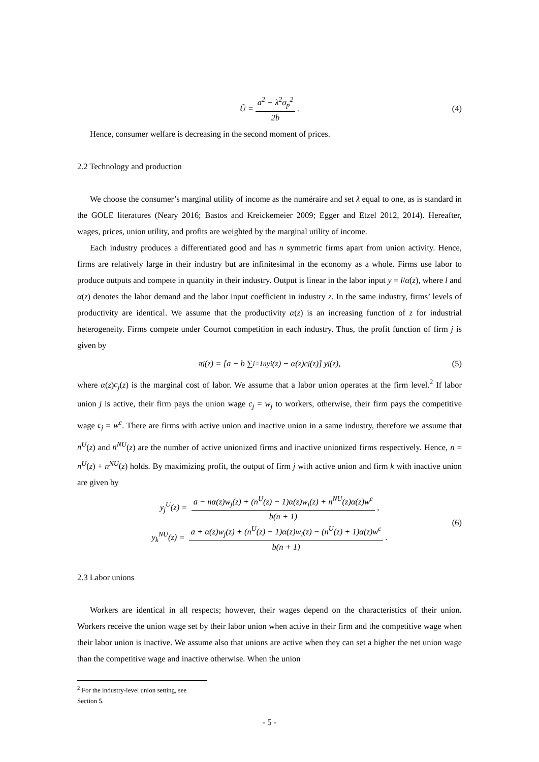Ũ = a<sup>2</sup> − λ<sup>2</sup>σ<sub>p</sub><sup>2</sup> 2b. (4)
Hence, consumer welfare is decreasing in the second moment of prices.
2.2 Technology and production
We choose the consumer’s marginal utility of income as the numéraire and set λ equal to one, as is standard in the GOLE literatures (Neary 2016; Bastos and Kreickemeier 2009; Egger and Etzel 2012, 2014). Hereafter, wages, prices, union utility, and profits are weighted by the marginal utility of income.
Each industry produces a differentiated good and has n symmetric firms apart from union activity. Hence, firms are relatively large in their industry but are infinitesimal in the economy as a whole. Firms use labor to produce outputs and compete in quantity in their industry. Output is linear in the labor input y = l/α(z), where l and α(z) denotes the labor demand and the labor input coefficient in industry z. In the same industry, firms’ levels of productivity are identical. We assume that the productivity α(z) is an increasing function of z for industrial heterogeneity. Firms compete under Cournot competition in each industry. Thus, the profit function of firm j is given by
π<sub>j</sub>(z) = [a − b ∑<sub>i=1</sub><sup>n</sup> y<sub>i</sub>(z) − α(z)c<sub>j</sub>(z)] y<sub>j</sub>(z), (5)
where α(z)c<sub>j</sub>(z) is the marginal cost of labor. We assume that a labor union operates at the firm level.<sup>2</sup> If labor union j is active, their firm pays the union wage c<sub>j</sub> = w<sub>j</sub> to workers, otherwise, their firm pays the competitive wage c<sub>j</sub> = w<sup>c</sup>. There are firms with active union and inactive union in a same industry, therefore we assume that n<sup>U</sup>(z) and n<sup>NU</sup>(z) are the number of active unionized firms and inactive unionized firms respectively. Hence, n = n<sup>U</sup>(z) + n<sup>NU</sup>(z) holds. By maximizing profit, the output of firm j with active union and firm k with inactive union are given by
y<sub>j</sub><sup>U</sup>(z) = a − nα(z)w<sub>j</sub>(z) + (n<sup>U</sup>(z) − 1)α(z)w<sub>i</sub>(z) + n<sup>NU</sup>(z)α(z)w<sup>c</sup> b(n + 1),
y<sub>k</sub><sup>NU</sup>(z) = a + α(z)w<sub>j</sub>(z) + (n<sup>U</sup>(z) − 1)α(z)w<sub>i</sub>(z) − (n<sup>U</sup>(z) + 1)α(z)w<sup>c</sup> b(n + 1).
(6)
2.3 Labor unions
Workers are identical in all respects; however, their wages depend on the characteristics of their union. Workers receive the union wage set by their labor union when active in their firm and the competitive wage when their labor union is inactive. We assume also that unions are active when they can set a higher the net union wage than the competitive wage and inactive otherwise. When the union
<sup>2</sup> For the industry-level union setting, see Section 5.
- 5 -